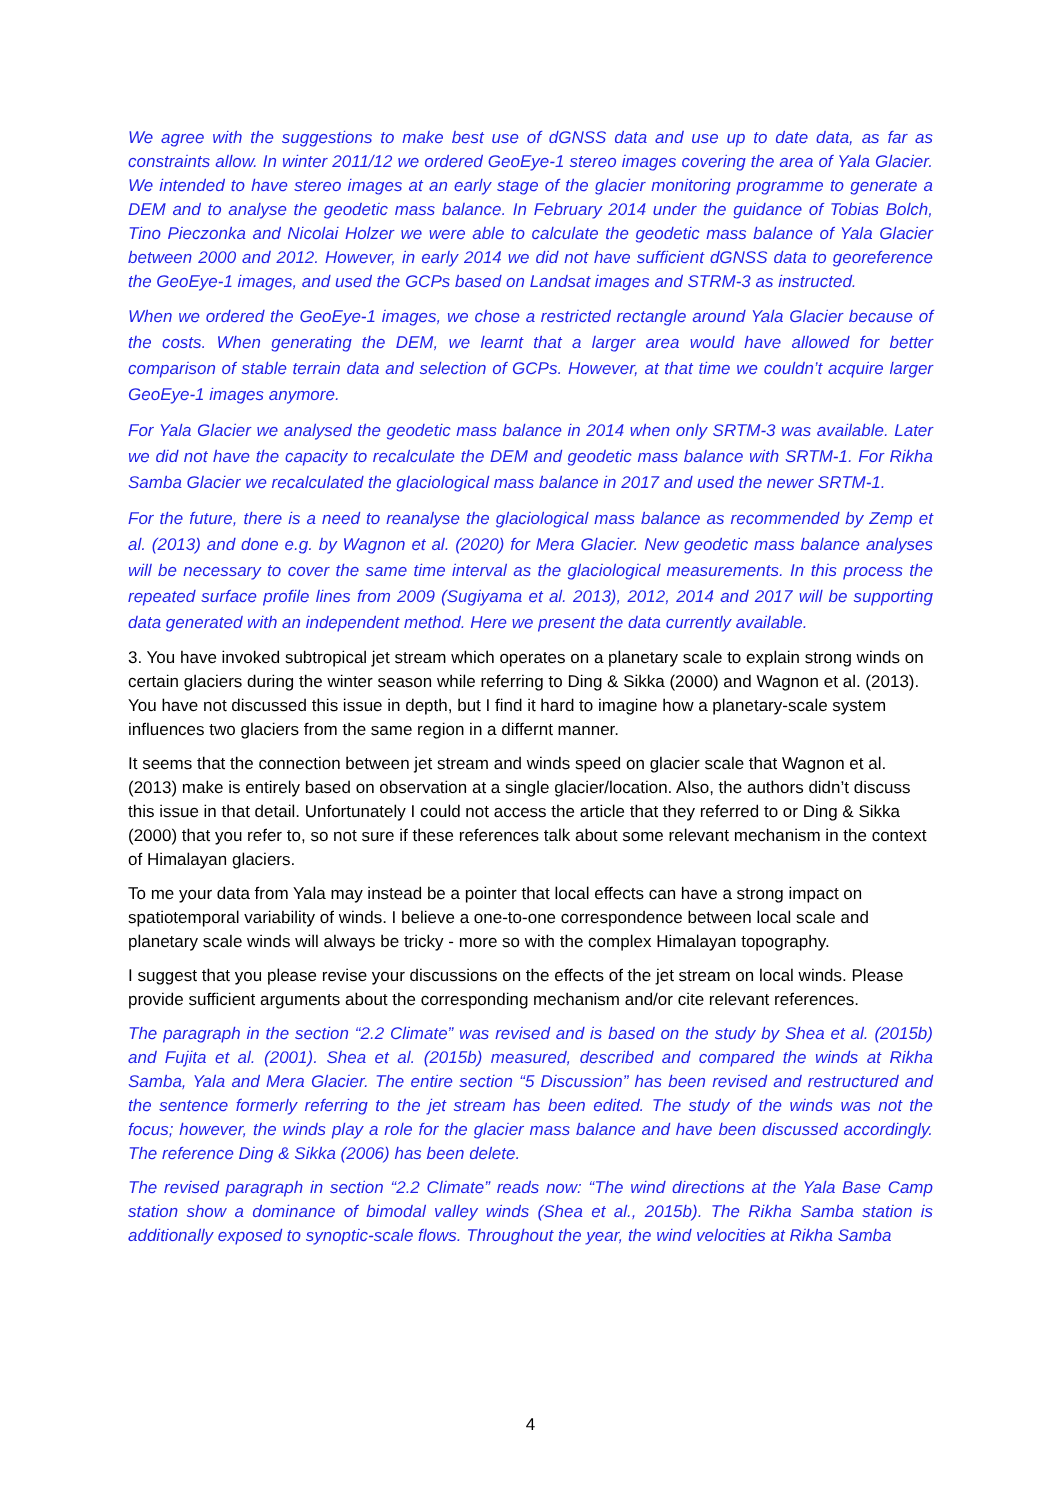We agree with the suggestions to make best use of dGNSS data and use up to date data, as far as constraints allow. In winter 2011/12 we ordered GeoEye-1 stereo images covering the area of Yala Glacier. We intended to have stereo images at an early stage of the glacier monitoring programme to generate a DEM and to analyse the geodetic mass balance. In February 2014 under the guidance of Tobias Bolch, Tino Pieczonka and Nicolai Holzer we were able to calculate the geodetic mass balance of Yala Glacier between 2000 and 2012. However, in early 2014 we did not have sufficient dGNSS data to georeference the GeoEye-1 images, and used the GCPs based on Landsat images and STRM-3 as instructed.
When we ordered the GeoEye-1 images, we chose a restricted rectangle around Yala Glacier because of the costs. When generating the DEM, we learnt that a larger area would have allowed for better comparison of stable terrain data and selection of GCPs. However, at that time we couldn’t acquire larger GeoEye-1 images anymore.
For Yala Glacier we analysed the geodetic mass balance in 2014 when only SRTM-3 was available. Later we did not have the capacity to recalculate the DEM and geodetic mass balance with SRTM-1. For Rikha Samba Glacier we recalculated the glaciological mass balance in 2017 and used the newer SRTM-1.
For the future, there is a need to reanalyse the glaciological mass balance as recommended by Zemp et al. (2013) and done e.g. by Wagnon et al. (2020) for Mera Glacier. New geodetic mass balance analyses will be necessary to cover the same time interval as the glaciological measurements. In this process the repeated surface profile lines from 2009 (Sugiyama et al. 2013), 2012, 2014 and 2017 will be supporting data generated with an independent method. Here we present the data currently available.
3. You have invoked subtropical jet stream which operates on a planetary scale to explain strong winds on certain glaciers during the winter season while referring to Ding & Sikka (2000) and Wagnon et al. (2013). You have not discussed this issue in depth, but I find it hard to imagine how a planetary-scale system influences two glaciers from the same region in a differnt manner.
It seems that the connection between jet stream and winds speed on glacier scale that Wagnon et al. (2013) make is entirely based on observation at a single glacier/location. Also, the authors didn’t discuss this issue in that detail. Unfortunately I could not access the article that they referred to or Ding & Sikka (2000) that you refer to, so not sure if these references talk about some relevant mechanism in the context of Himalayan glaciers.
To me your data from Yala may instead be a pointer that local effects can have a strong impact on spatiotemporal variability of winds. I believe a one-to-one correspondence between local scale and planetary scale winds will always be tricky - more so with the complex Himalayan topography.
I suggest that you please revise your discussions on the effects of the jet stream on local winds. Please provide sufficient arguments about the corresponding mechanism and/or cite relevant references.
The paragraph in the section “2.2 Climate” was revised and is based on the study by Shea et al. (2015b) and Fujita et al. (2001). Shea et al. (2015b) measured, described and compared the winds at Rikha Samba, Yala and Mera Glacier. The entire section “5 Discussion” has been revised and restructured and the sentence formerly referring to the jet stream has been edited. The study of the winds was not the focus; however, the winds play a role for the glacier mass balance and have been discussed accordingly. The reference Ding & Sikka (2006) has been delete.
The revised paragraph in section “2.2 Climate” reads now: “The wind directions at the Yala Base Camp station show a dominance of bimodal valley winds (Shea et al., 2015b). The Rikha Samba station is additionally exposed to synoptic-scale flows. Throughout the year, the wind velocities at Rikha Samba
4